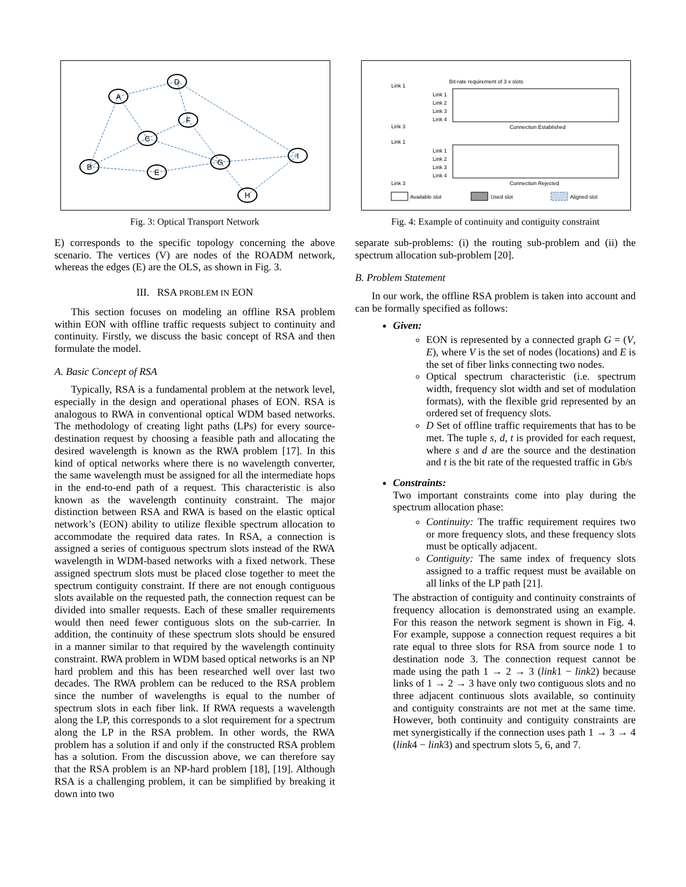A
D
F
C
B
E
G
I
H
Bit-rate requirement of 3 x slots
Link 1
Link 2
Link 3
Link 4
Connection Established
Link 1
Link 2
Link 3
Link 4
Connection Rejected
Available slot
Used slot
Aligned slot
Link 1
Link 3
Link 1
Link 3
Fig. 3: Optical Transport Network
Fig. 4: Example of continuity and contiguity constraint
E) corresponds to the specific topology concerning the above scenario. The vertices (V) are nodes of the ROADM network, whereas the edges (E) are the OLS, as shown in Fig. 3.
III. RSA PROBLEM IN EON
This section focuses on modeling an offline RSA problem within EON with offline traffic requests subject to continuity and continuity. Firstly, we discuss the basic concept of RSA and then formulate the model.
A. Basic Concept of RSA
Typically, RSA is a fundamental problem at the network level, especially in the design and operational phases of EON. RSA is analogous to RWA in conventional optical WDM based networks. The methodology of creating light paths (LPs) for every source-destination request by choosing a feasible path and allocating the desired wavelength is known as the RWA problem [17]. In this kind of optical networks where there is no wavelength converter, the same wavelength must be assigned for all the intermediate hops in the end-to-end path of a request. This characteristic is also known as the wavelength continuity constraint. The major distinction between RSA and RWA is based on the elastic optical network’s (EON) ability to utilize flexible spectrum allocation to accommodate the required data rates. In RSA, a connection is assigned a series of contiguous spectrum slots instead of the RWA wavelength in WDM-based networks with a fixed network. These assigned spectrum slots must be placed close together to meet the spectrum contiguity constraint. If there are not enough contiguous slots available on the requested path, the connection request can be divided into smaller requests. Each of these smaller requirements would then need fewer contiguous slots on the sub-carrier. In addition, the continuity of these spectrum slots should be ensured in a manner similar to that required by the wavelength continuity constraint. RWA problem in WDM based optical networks is an NP hard problem and this has been researched well over last two decades. The RWA problem can be reduced to the RSA problem since the number of wavelengths is equal to the number of spectrum slots in each fiber link. If RWA requests a wavelength along the LP, this corresponds to a slot requirement for a spectrum along the LP in the RSA problem. In other words, the RWA problem has a solution if and only if the constructed RSA problem has a solution. From the discussion above, we can therefore say that the RSA problem is an NP-hard problem [18], [19]. Although RSA is a challenging problem, it can be simplified by breaking it down into two
separate sub-problems: (i) the routing sub-problem and (ii) the spectrum allocation sub-problem [20].
B. Problem Statement
In our work, the offline RSA problem is taken into account and can be formally specified as follows:
Given:
EON is represented by a connected graph G = (V, E), where V is the set of nodes (locations) and E is the set of fiber links connecting two nodes.
Optical spectrum characteristic (i.e. spectrum width, frequency slot width and set of modulation formats), with the flexible grid represented by an ordered set of frequency slots.
D Set of offline traffic requirements that has to be met. The tuple s, d, t is provided for each request, where s and d are the source and the destination and t is the bit rate of the requested traffic in Gb/s
Constraints:
Two important constraints come into play during the spectrum allocation phase:
Continuity: The traffic requirement requires two or more frequency slots, and these frequency slots must be optically adjacent.
Contiguity: The same index of frequency slots assigned to a traffic request must be available on all links of the LP path [21].
The abstraction of contiguity and continuity constraints of frequency allocation is demonstrated using an example. For this reason the network segment is shown in Fig. 4. For example, suppose a connection request requires a bit rate equal to three slots for RSA from source node 1 to destination node 3. The connection request cannot be made using the path 1 → 2 → 3 (link1 − link2) because links of 1 → 2 → 3 have only two contiguous slots and no three adjacent continuous slots available, so continuity and contiguity constraints are not met at the same time. However, both continuity and contiguity constraints are met synergistically if the connection uses path 1 → 3 → 4 (link4 − link3) and spectrum slots 5, 6, and 7.